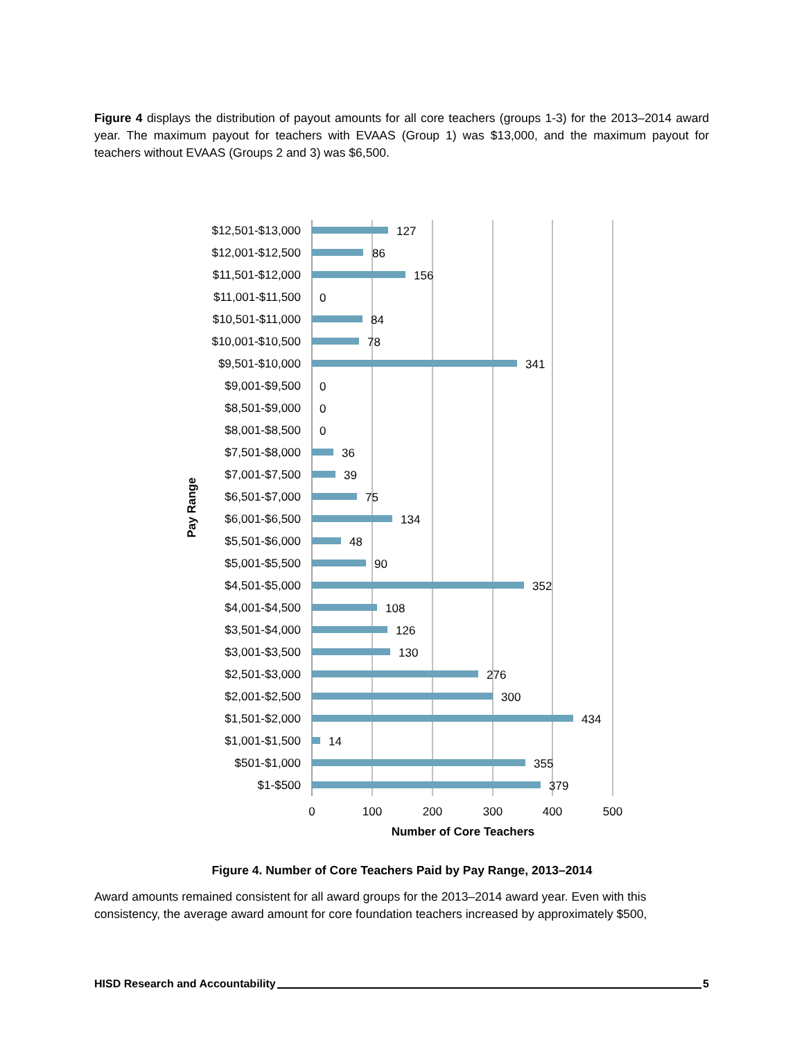Figure 4 displays the distribution of payout amounts for all core teachers (groups 1-3) for the 2013–2014 award year. The maximum payout for teachers with EVAAS (Group 1) was $13,000, and the maximum payout for teachers without EVAAS (Groups 2 and 3) was $6,500.
$12,501-$13,000
$12,001-$12,500
$11,501-$12,000
$11,001-$11,500
$10,501-$11,000
$10,001-$10,500
$9,501-$10,000
$9,001-$9,500
$8,501-$9,000
$8,001-$8,500
$7,501-$8,000
$7,001-$7,500
$6,501-$7,000
$6,001-$6,500
$5,501-$6,000
$5,001-$5,500
$4,501-$5,000
$4,001-$4,500
$3,501-$4,000
$3,001-$3,500
$2,501-$3,000
$2,001-$2,500
$1,501-$2,000
$1,001-$1,500
$501-$1,000
$1-$500
127
86
156
0
84
78
341
0
0
0
36
39
75
134
48
90
352
108
126
130
276
300
434
14
355
379
0
100
200
300
400
500
Number of Core Teachers
Pay Range
Figure 4. Number of Core Teachers Paid by Pay Range, 2013–2014
Award amounts remained consistent for all award groups for the 2013–2014 award year. Even with this consistency, the average award amount for core foundation teachers increased by approximately $500,
HISD Research and Accountability 5